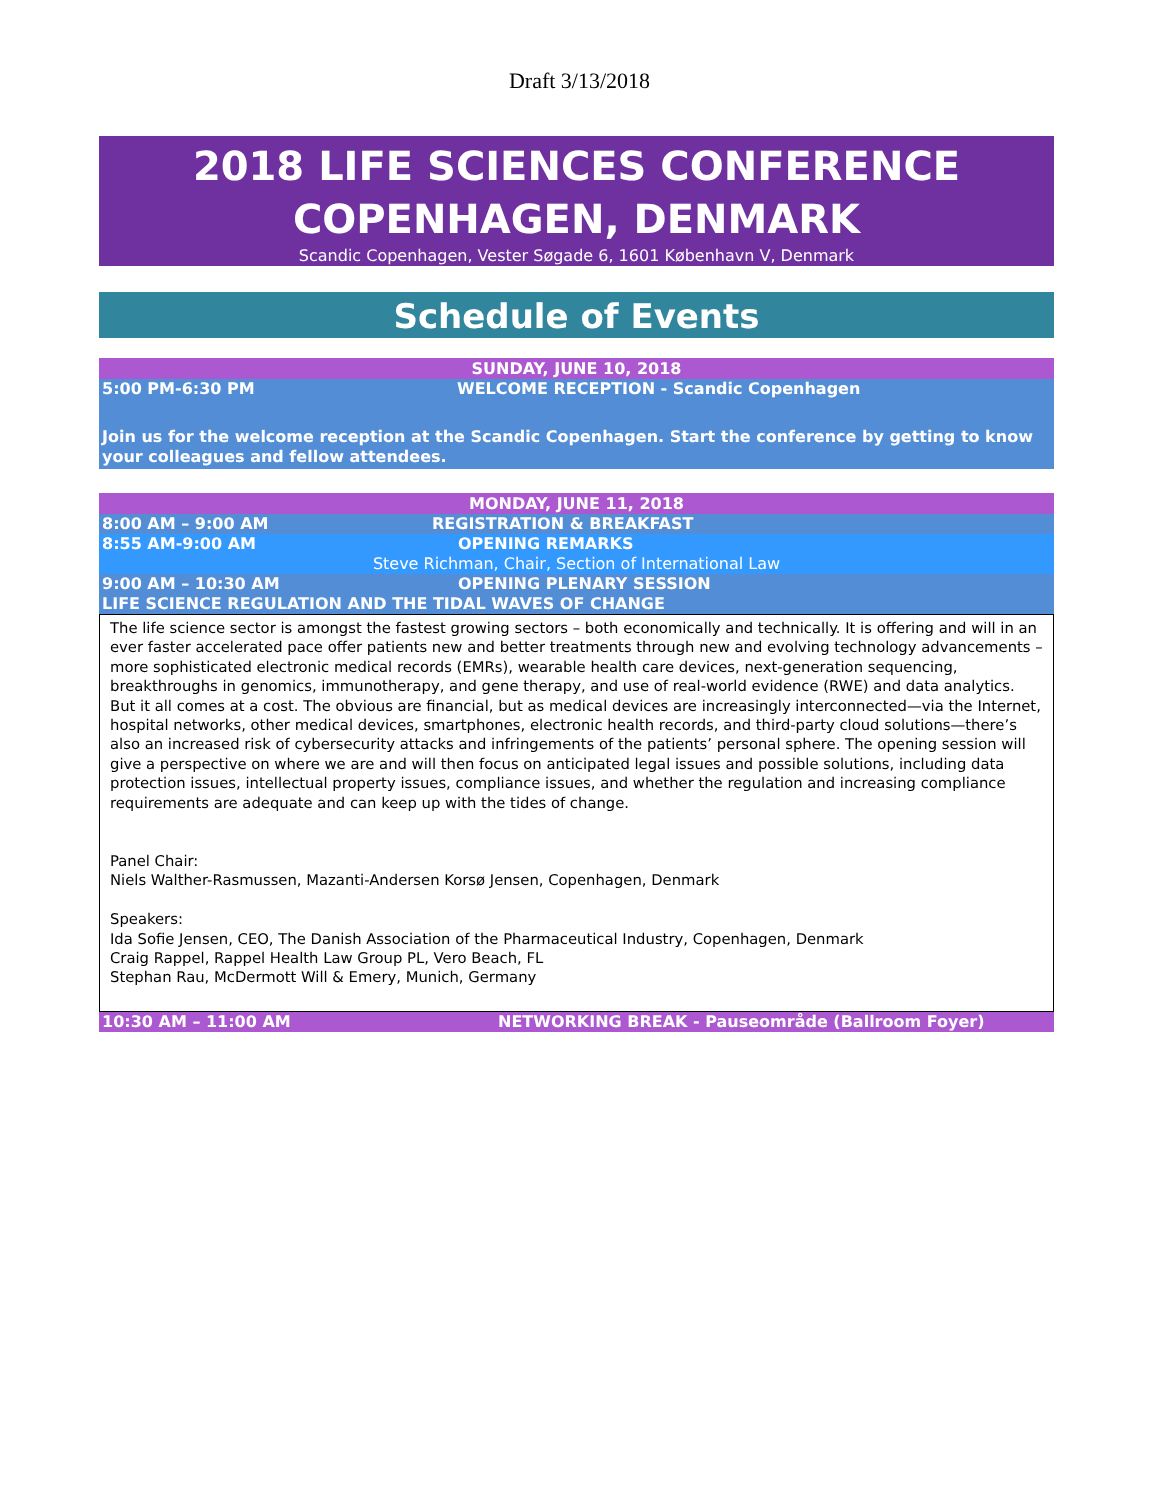Draft 3/13/2018
2018 LIFE SCIENCES CONFERENCE
COPENHAGEN, DENMARK
Scandic Copenhagen, Vester Søgade 6, 1601 København V, Denmark
Schedule of Events
SUNDAY, JUNE 10, 2018
5:00 PM-6:30 PM WELCOME RECEPTION - Scandic Copenhagen
Join us for the welcome reception at the Scandic Copenhagen. Start the conference by getting to know your colleagues and fellow attendees.
MONDAY, JUNE 11, 2018
8:00 AM – 9:00 AM REGISTRATION & BREAKFAST
8:55 AM-9:00 AM OPENING REMARKS
Steve Richman, Chair, Section of International Law
9:00 AM – 10:30 AM OPENING PLENARY SESSION
LIFE SCIENCE REGULATION AND THE TIDAL WAVES OF CHANGE
The life science sector is amongst the fastest growing sectors – both economically and technically. It is offering and will in an ever faster accelerated pace offer patients new and better treatments through new and evolving technology advancements – more sophisticated electronic medical records (EMRs), wearable health care devices, next-generation sequencing, breakthroughs in genomics, immunotherapy, and gene therapy, and use of real-world evidence (RWE) and data analytics. But it all comes at a cost. The obvious are financial, but as medical devices are increasingly interconnected—via the Internet, hospital networks, other medical devices, smartphones, electronic health records, and third-party cloud solutions—there’s also an increased risk of cybersecurity attacks and infringements of the patients’ personal sphere. The opening session will give a perspective on where we are and will then focus on anticipated legal issues and possible solutions, including data protection issues, intellectual property issues, compliance issues, and whether the regulation and increasing compliance requirements are adequate and can keep up with the tides of change.
Panel Chair:
Niels Walther-Rasmussen, Mazanti-Andersen Korsø Jensen, Copenhagen, Denmark
Speakers:
Ida Sofie Jensen, CEO, The Danish Association of the Pharmaceutical Industry, Copenhagen, Denmark
Craig Rappel, Rappel Health Law Group PL, Vero Beach, FL
Stephan Rau, McDermott Will & Emery, Munich, Germany
10:30 AM – 11:00 AM NETWORKING BREAK - Pauseområde (Ballroom Foyer)